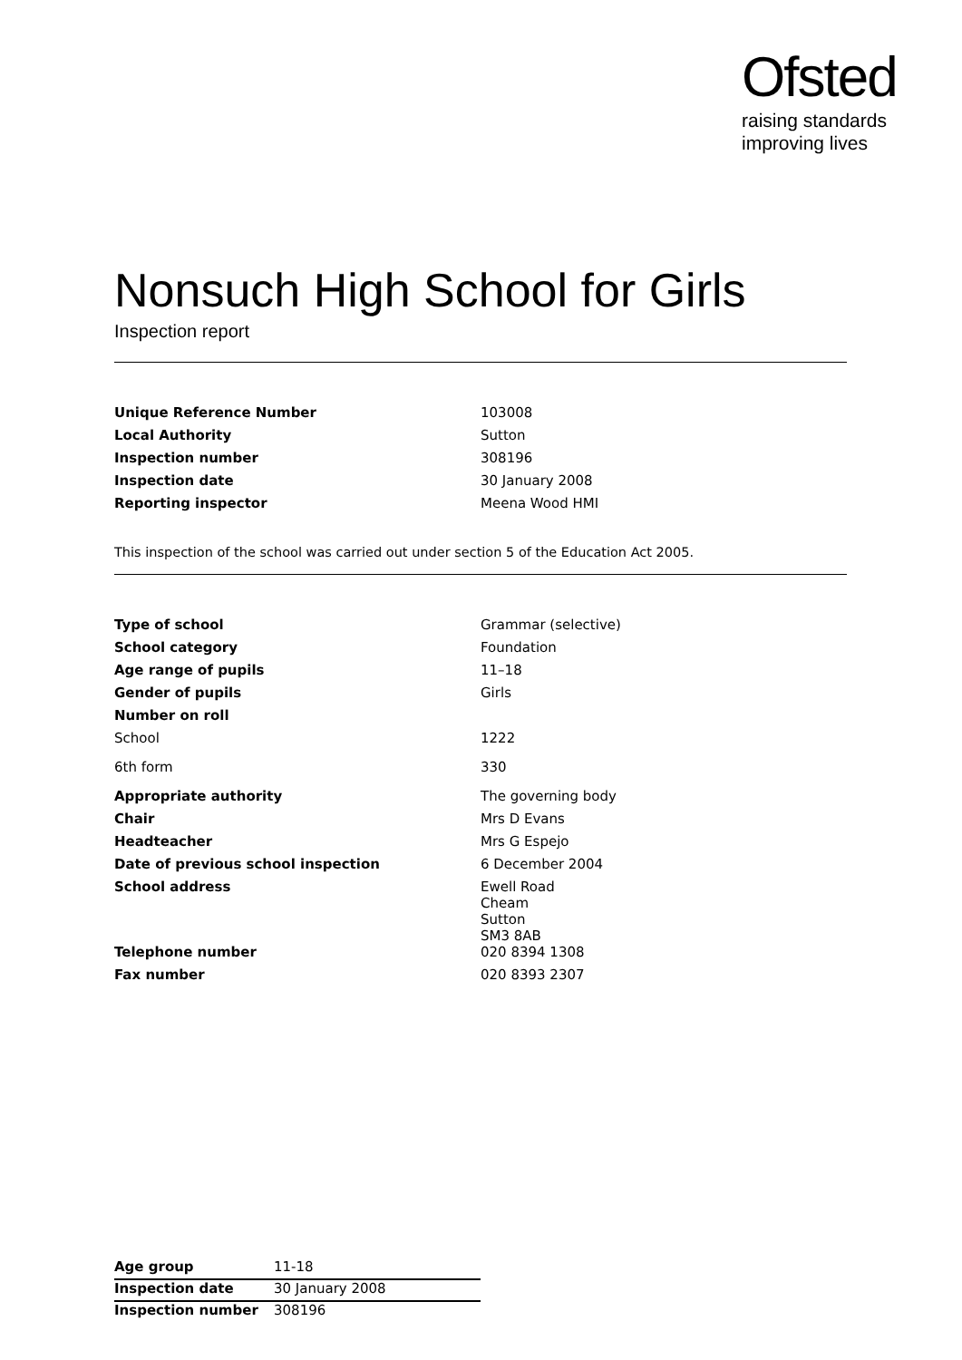Ofsted
raising standards
improving lives
Nonsuch High School for Girls
Inspection report
| Unique Reference Number | 103008 |
| Local Authority | Sutton |
| Inspection number | 308196 |
| Inspection date | 30 January 2008 |
| Reporting inspector | Meena Wood HMI |
This inspection of the school was carried out under section 5 of the Education Act 2005.
| Type of school | Grammar (selective) |
| School category | Foundation |
| Age range of pupils | 11–18 |
| Gender of pupils | Girls |
| Number on roll | |
| School | 1222 |
| 6th form | 330 |
| Appropriate authority | The governing body |
| Chair | Mrs D Evans |
| Headteacher | Mrs G Espejo |
| Date of previous school inspection | 6 December 2004 |
| School address | Ewell Road Cheam Sutton SM3 8AB |
| Telephone number | 020 8394 1308 |
| Fax number | 020 8393 2307 |
| Age group | 11-18 |
| Inspection date | 30 January 2008 |
| Inspection number | 308196 |